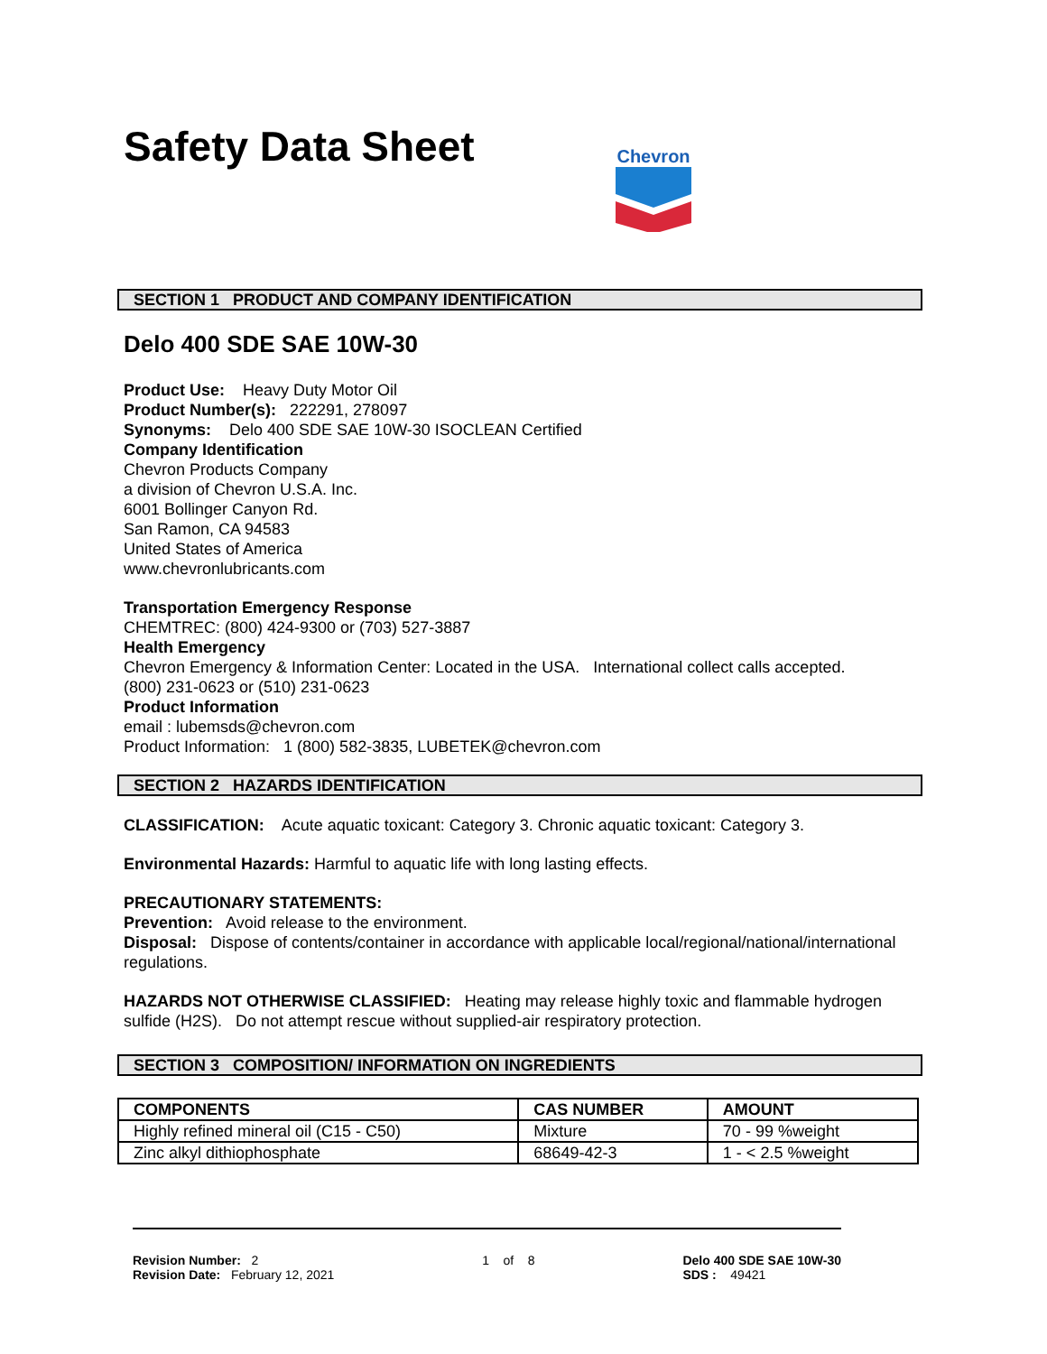Safety Data Sheet
Chevron
SECTION 1 PRODUCT AND COMPANY IDENTIFICATION
Delo 400 SDE SAE 10W-30
Product Use: Heavy Duty Motor Oil
Product Number(s): 222291, 278097
Synonyms: Delo 400 SDE SAE 10W-30 ISOCLEAN Certified
Company Identification
Chevron Products Company
a division of Chevron U.S.A. Inc.
6001 Bollinger Canyon Rd.
San Ramon, CA 94583
United States of America
www.chevronlubricants.com
Transportation Emergency Response
CHEMTREC: (800) 424-9300 or (703) 527-3887
Health Emergency
Chevron Emergency & Information Center: Located in the USA. International collect calls accepted.
(800) 231-0623 or (510) 231-0623
Product Information
email : lubemsds@chevron.com
Product Information: 1 (800) 582-3835, LUBETEK@chevron.com
SECTION 2 HAZARDS IDENTIFICATION
CLASSIFICATION: Acute aquatic toxicant: Category 3. Chronic aquatic toxicant: Category 3.
Environmental Hazards: Harmful to aquatic life with long lasting effects.
PRECAUTIONARY STATEMENTS:
Prevention: Avoid release to the environment.
Disposal: Dispose of contents/container in accordance with applicable local/regional/national/international regulations.
HAZARDS NOT OTHERWISE CLASSIFIED: Heating may release highly toxic and flammable hydrogen sulfide (H2S). Do not attempt rescue without supplied-air respiratory protection.
SECTION 3 COMPOSITION/ INFORMATION ON INGREDIENTS
| COMPONENTS | CAS NUMBER | AMOUNT |
| --- | --- | --- |
| Highly refined mineral oil (C15 - C50) | Mixture | 70 - 99 %weight |
| Zinc alkyl dithiophosphate | 68649-42-3 | 1 - < 2.5 %weight |
Revision Number: 2
Revision Date: February 12, 2021
1 of 8 Delo 400 SDE SAE 10W-30
SDS : 49421